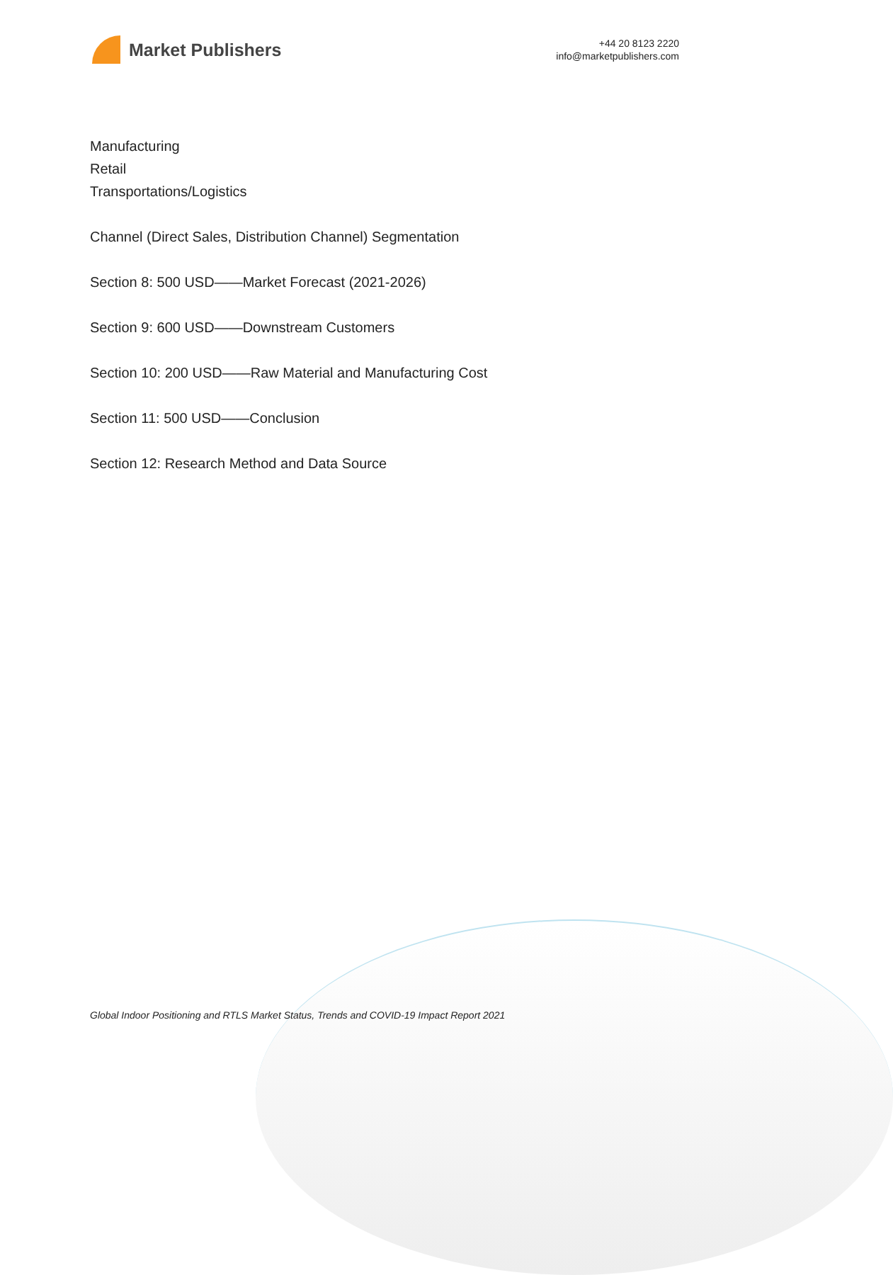Market Publishers
+44 20 8123 2220
info@marketpublishers.com
Manufacturing
Retail
Transportations/Logistics
Channel (Direct Sales, Distribution Channel) Segmentation
Section 8: 500 USD——Market Forecast (2021-2026)
Section 9: 600 USD——Downstream Customers
Section 10: 200 USD——Raw Material and Manufacturing Cost
Section 11: 500 USD——Conclusion
Section 12: Research Method and Data Source
Global Indoor Positioning and RTLS Market Status, Trends and COVID-19 Impact Report 2021